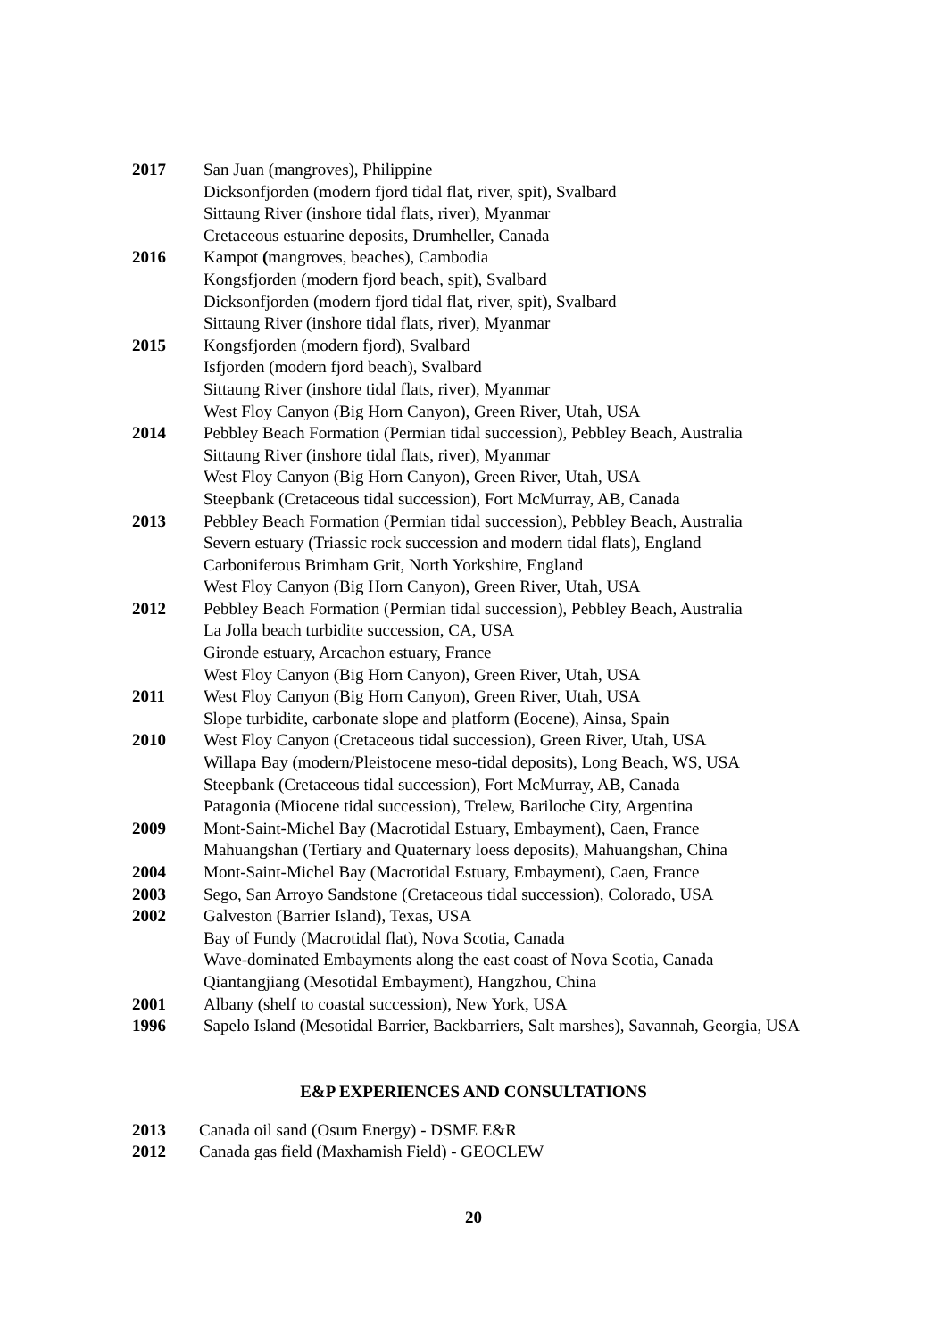2017 San Juan (mangroves), Philippine
Dicksonfjorden (modern fjord tidal flat, river, spit), Svalbard
Sittaung River (inshore tidal flats, river), Myanmar
Cretaceous estuarine deposits, Drumheller, Canada
2016 Kampot (mangroves, beaches), Cambodia
Kongsfjorden (modern fjord beach, spit), Svalbard
Dicksonfjorden (modern fjord tidal flat, river, spit), Svalbard
Sittaung River (inshore tidal flats, river), Myanmar
2015 Kongsfjorden (modern fjord), Svalbard
Isfjorden (modern fjord beach), Svalbard
Sittaung River (inshore tidal flats, river), Myanmar
West Floy Canyon (Big Horn Canyon), Green River, Utah, USA
2014 Pebbley Beach Formation (Permian tidal succession), Pebbley Beach, Australia
Sittaung River (inshore tidal flats, river), Myanmar
West Floy Canyon (Big Horn Canyon), Green River, Utah, USA
Steepbank (Cretaceous tidal succession), Fort McMurray, AB, Canada
2013 Pebbley Beach Formation (Permian tidal succession), Pebbley Beach, Australia
Severn estuary (Triassic rock succession and modern tidal flats), England
Carboniferous Brimham Grit, North Yorkshire, England
West Floy Canyon (Big Horn Canyon), Green River, Utah, USA
2012 Pebbley Beach Formation (Permian tidal succession), Pebbley Beach, Australia
La Jolla beach turbidite succession, CA, USA
Gironde estuary, Arcachon estuary, France
West Floy Canyon (Big Horn Canyon), Green River, Utah, USA
2011 West Floy Canyon (Big Horn Canyon), Green River, Utah, USA
Slope turbidite, carbonate slope and platform (Eocene), Ainsa, Spain
2010 West Floy Canyon (Cretaceous tidal succession), Green River, Utah, USA
Willapa Bay (modern/Pleistocene meso-tidal deposits), Long Beach, WS, USA
Steepbank (Cretaceous tidal succession), Fort McMurray, AB, Canada
Patagonia (Miocene tidal succession), Trelew, Bariloche City, Argentina
2009 Mont-Saint-Michel Bay (Macrotidal Estuary, Embayment), Caen, France
Mahuangshan (Tertiary and Quaternary loess deposits), Mahuangshan, China
2004 Mont-Saint-Michel Bay (Macrotidal Estuary, Embayment), Caen, France
2003 Sego, San Arroyo Sandstone (Cretaceous tidal succession), Colorado, USA
2002 Galveston (Barrier Island), Texas, USA
Bay of Fundy (Macrotidal flat), Nova Scotia, Canada
Wave-dominated Embayments along the east coast of Nova Scotia, Canada
Qiantangjiang (Mesotidal Embayment), Hangzhou, China
2001 Albany (shelf to coastal succession), New York, USA
1996 Sapelo Island (Mesotidal Barrier, Backbarriers, Salt marshes), Savannah, Georgia, USA
E&P EXPERIENCES AND CONSULTATIONS
2013 Canada oil sand (Osum Energy) - DSME E&R
2012 Canada gas field (Maxhamish Field) - GEOCLEW
20